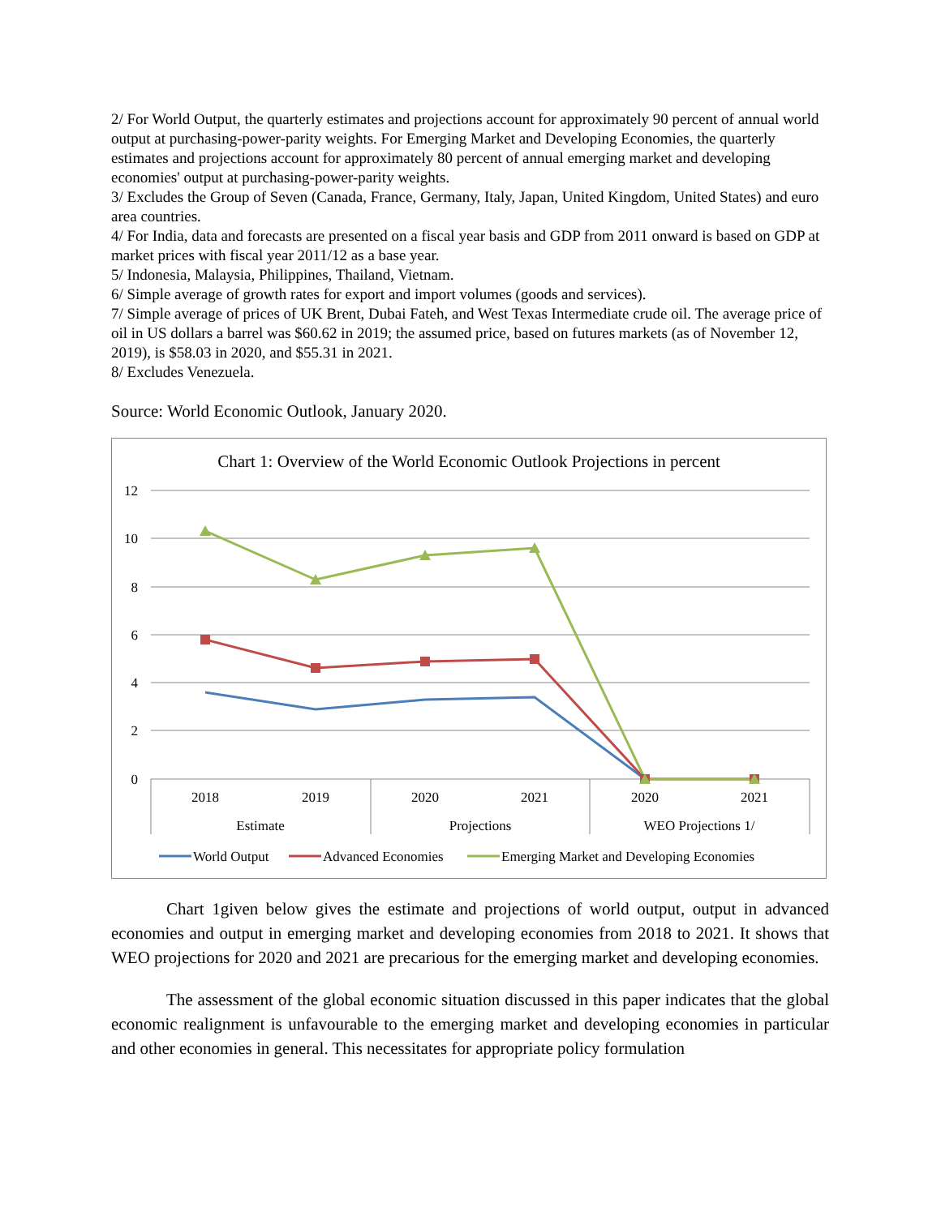2/ For World Output, the quarterly estimates and projections account for approximately 90 percent of annual world output at purchasing-power-parity weights. For Emerging Market and Developing Economies, the quarterly estimates and projections account for approximately 80 percent of annual emerging market and developing economies' output at purchasing-power-parity weights.
3/ Excludes the Group of Seven (Canada, France, Germany, Italy, Japan, United Kingdom, United States) and euro area countries.
4/ For India, data and forecasts are presented on a fiscal year basis and GDP from 2011 onward is based on GDP at market prices with fiscal year 2011/12 as a base year.
5/ Indonesia, Malaysia, Philippines, Thailand, Vietnam.
6/ Simple average of growth rates for export and import volumes (goods and services).
7/ Simple average of prices of UK Brent, Dubai Fateh, and West Texas Intermediate crude oil. The average price of oil in US dollars a barrel was $60.62 in 2019; the assumed price, based on futures markets (as of November 12, 2019), is $58.03 in 2020, and $55.31 in 2021.
8/ Excludes Venezuela.
Source: World Economic Outlook, January 2020.
Chart 1: Overview of the World Economic Outlook Projections in percent
12
10
8
6
4
2
0
2018
2019
2020
2021
2020
2021
Estimate
Projections
WEO Projections 1/
World Output
Advanced Economies
Emerging Market and Developing Economies
Chart 1given below gives the estimate and projections of world output, output in advanced economies and output in emerging market and developing economies from 2018 to 2021. It shows that WEO projections for 2020 and 2021 are precarious for the emerging market and developing economies.
The assessment of the global economic situation discussed in this paper indicates that the global economic realignment is unfavourable to the emerging market and developing economies in particular and other economies in general. This necessitates for appropriate policy formulation